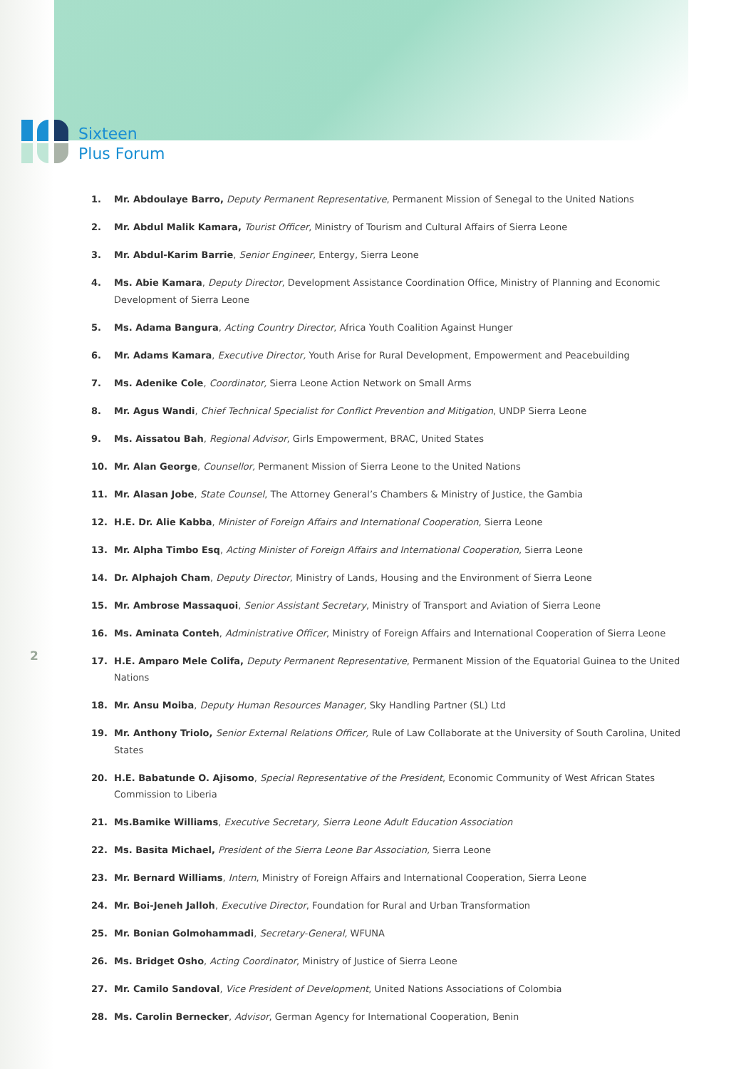Sixteen
Plus Forum
2
1. Mr. Abdoulaye Barro, Deputy Permanent Representative, Permanent Mission of Senegal to the United Nations
2. Mr. Abdul Malik Kamara, Tourist Officer, Ministry of Tourism and Cultural Affairs of Sierra Leone
3. Mr. Abdul-Karim Barrie, Senior Engineer, Entergy, Sierra Leone
4. Ms. Abie Kamara, Deputy Director, Development Assistance Coordination Office, Ministry of Planning and Economic Development of Sierra Leone
5. Ms. Adama Bangura, Acting Country Director, Africa Youth Coalition Against Hunger
6. Mr. Adams Kamara, Executive Director, Youth Arise for Rural Development, Empowerment and Peacebuilding
7. Ms. Adenike Cole, Coordinator, Sierra Leone Action Network on Small Arms
8. Mr. Agus Wandi, Chief Technical Specialist for Conflict Prevention and Mitigation, UNDP Sierra Leone
9. Ms. Aissatou Bah, Regional Advisor, Girls Empowerment, BRAC, United States
10. Mr. Alan George, Counsellor, Permanent Mission of Sierra Leone to the United Nations
11. Mr. Alasan Jobe, State Counsel, The Attorney General’s Chambers & Ministry of Justice, the Gambia
12. H.E. Dr. Alie Kabba, Minister of Foreign Affairs and International Cooperation, Sierra Leone
13. Mr. Alpha Timbo Esq, Acting Minister of Foreign Affairs and International Cooperation, Sierra Leone
14. Dr. Alphajoh Cham, Deputy Director, Ministry of Lands, Housing and the Environment of Sierra Leone
15. Mr. Ambrose Massaquoi, Senior Assistant Secretary, Ministry of Transport and Aviation of Sierra Leone
16. Ms. Aminata Conteh, Administrative Officer, Ministry of Foreign Affairs and International Cooperation of Sierra Leone
17. H.E. Amparo Mele Colifa, Deputy Permanent Representative, Permanent Mission of the Equatorial Guinea to the United Nations
18. Mr. Ansu Moiba, Deputy Human Resources Manager, Sky Handling Partner (SL) Ltd
19. Mr. Anthony Triolo, Senior External Relations Officer, Rule of Law Collaborate at the University of South Carolina, United States
20. H.E. Babatunde O. Ajisomo, Special Representative of the President, Economic Community of West African States Commission to Liberia
21. Ms.Bamike Williams, Executive Secretary, Sierra Leone Adult Education Association
22. Ms. Basita Michael, President of the Sierra Leone Bar Association, Sierra Leone
23. Mr. Bernard Williams, Intern, Ministry of Foreign Affairs and International Cooperation, Sierra Leone
24. Mr. Boi-Jeneh Jalloh, Executive Director, Foundation for Rural and Urban Transformation
25. Mr. Bonian Golmohammadi, Secretary-General, WFUNA
26. Ms. Bridget Osho, Acting Coordinator, Ministry of Justice of Sierra Leone
27. Mr. Camilo Sandoval, Vice President of Development, United Nations Associations of Colombia
28. Ms. Carolin Bernecker, Advisor, German Agency for International Cooperation, Benin